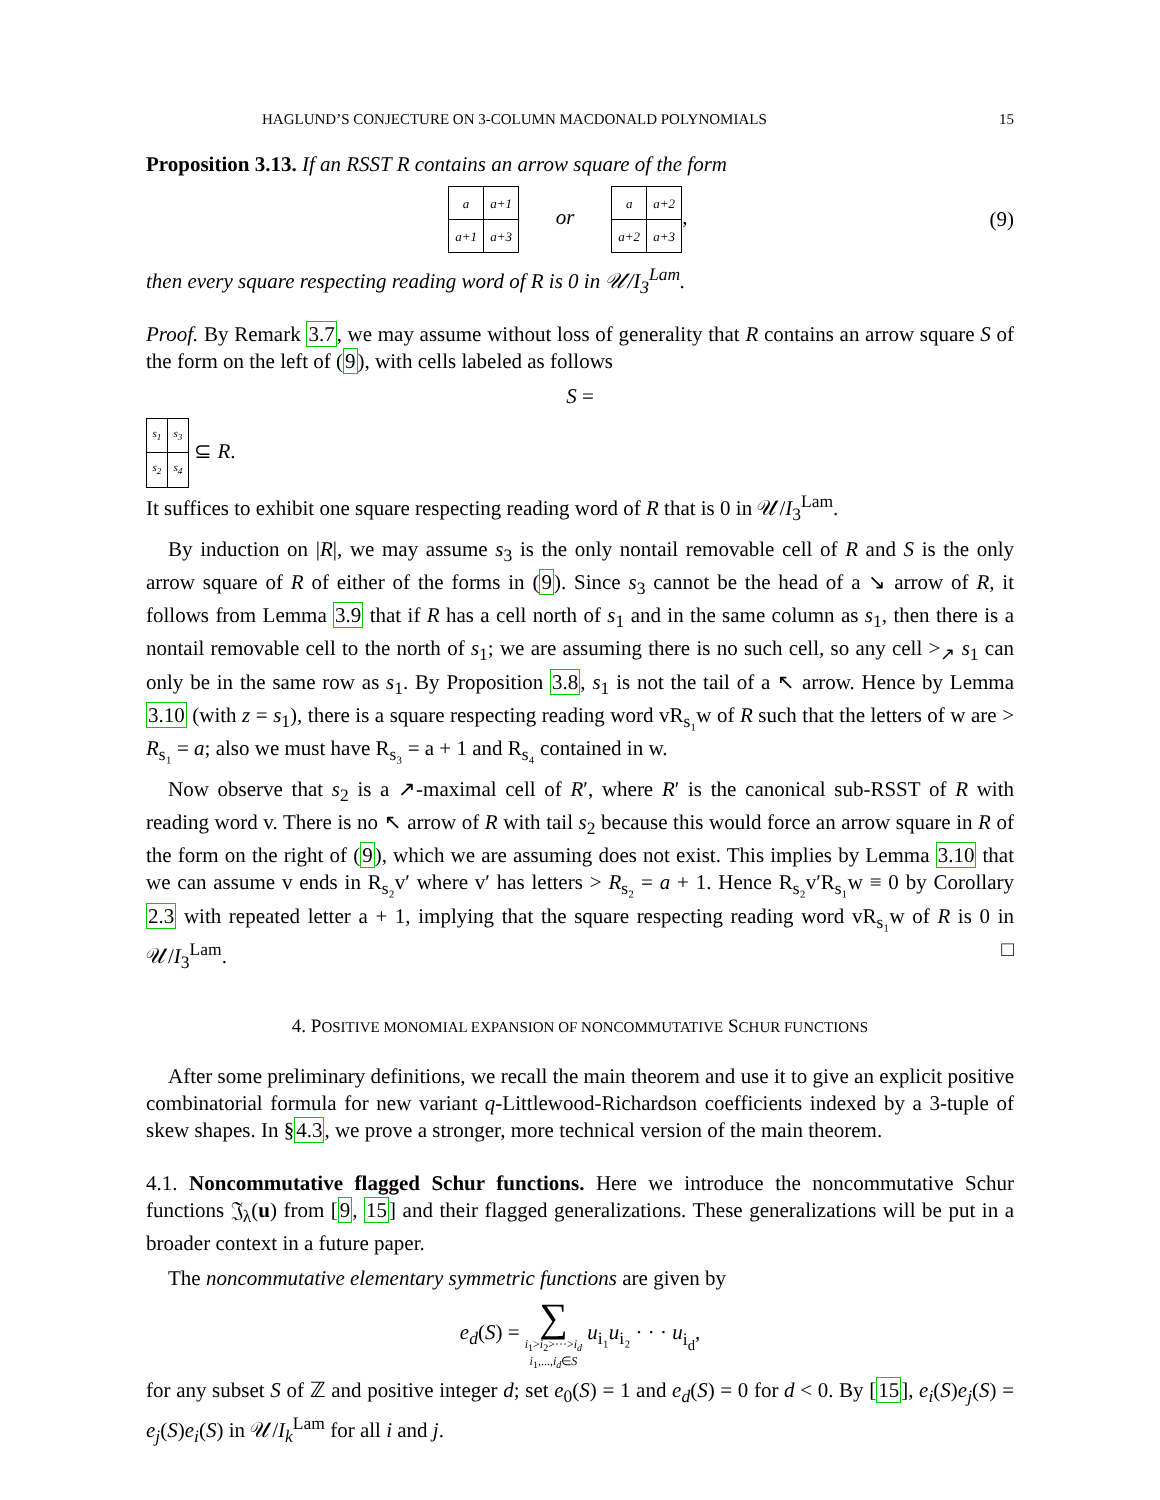HAGLUND’S CONJECTURE ON 3-COLUMN MACDONALD POLYNOMIALS 15
Proposition 3.13. If an RSST R contains an arrow square of the form
| a | a+1 |
| a+1 | a+3 |
or
| a | a+2 |
| a+2 | a+3 |
,
(9)
then every square respecting reading word of R is 0 in 𝒰/I<sub>3</sub><sup>Lam</sup>.
Proof. By Remark 3.7, we may assume without loss of generality that R contains an arrow square S of the form on the left of (9), with cells labeled as follows
S =
| s<sub>1</sub> | s<sub>3</sub> |
| s<sub>2</sub> | s<sub>4</sub> |
⊆ R.
It suffices to exhibit one square respecting reading word of R that is 0 in 𝒰/I<sub>3</sub><sup>Lam</sup>.
By induction on |R|, we may assume s<sub>3</sub> is the only nontail removable cell of R and S is the only arrow square of R of either of the forms in (9). Since s<sub>3</sub> cannot be the head of a ↘ arrow of R, it follows from Lemma 3.9 that if R has a cell north of s<sub>1</sub> and in the same column as s<sub>1</sub>, then there is a nontail removable cell to the north of s<sub>1</sub>; we are assuming there is no such cell, so any cell ><sub>↗</sub> s<sub>1</sub> can only be in the same row as s<sub>1</sub>. By Proposition 3.8, s<sub>1</sub> is not the tail of a ↖ arrow. Hence by Lemma 3.10 (with z = s<sub>1</sub>), there is a square respecting reading word vR<sub>s₁</sub>w of R such that the letters of w are > R<sub>s₁</sub> = a; also we must have R<sub>s₃</sub> = a + 1 and R<sub>s₄</sub> contained in w.
Now observe that s<sub>2</sub> is a ↗-maximal cell of R′, where R′ is the canonical sub-RSST of R with reading word v. There is no ↖ arrow of R with tail s<sub>2</sub> because this would force an arrow square in R of the form on the right of (9), which we are assuming does not exist. This implies by Lemma 3.10 that we can assume v ends in R<sub>s₂</sub>v′ where v′ has letters > R<sub>s₂</sub> = a + 1. Hence R<sub>s₂</sub>v′R<sub>s₁</sub>w ≡ 0 by Corollary 2.3 with repeated letter a + 1, implying that the square respecting reading word vR<sub>s₁</sub>w of R is 0 in 𝒰/I<sub>3</sub><sup>Lam</sup>. □
4. POSITIVE MONOMIAL EXPANSION OF NONCOMMUTATIVE SCHUR FUNCTIONS
After some preliminary definitions, we recall the main theorem and use it to give an explicit positive combinatorial formula for new variant q-Littlewood-Richardson coefficients indexed by a 3-tuple of skew shapes. In §4.3, we prove a stronger, more technical version of the main theorem.
4.1. Noncommutative flagged Schur functions. Here we introduce the noncommutative Schur functions 𝔍<sub>λ</sub>(u) from [9, 15] and their flagged generalizations. These generalizations will be put in a broader context in a future paper.
The noncommutative elementary symmetric functions are given by
e<sub>d</sub>(S) = ∑ i<sub>1</sub>>i<sub>2</sub>>···>i<sub>d</sub>
i<sub>1</sub>,...,i<sub>d</sub>∈S u<sub>i₁</sub>u<sub>i₂</sub> · · · u<sub>i<sub>d</sub></sub>,
for any subset S of ℤ and positive integer d; set e<sub>0</sub>(S) = 1 and e<sub>d</sub>(S) = 0 for d < 0. By [15], e<sub>i</sub>(S)e<sub>j</sub>(S) = e<sub>j</sub>(S)e<sub>i</sub>(S) in 𝒰/I<sub>k</sub><sup>Lam</sup> for all i and j.